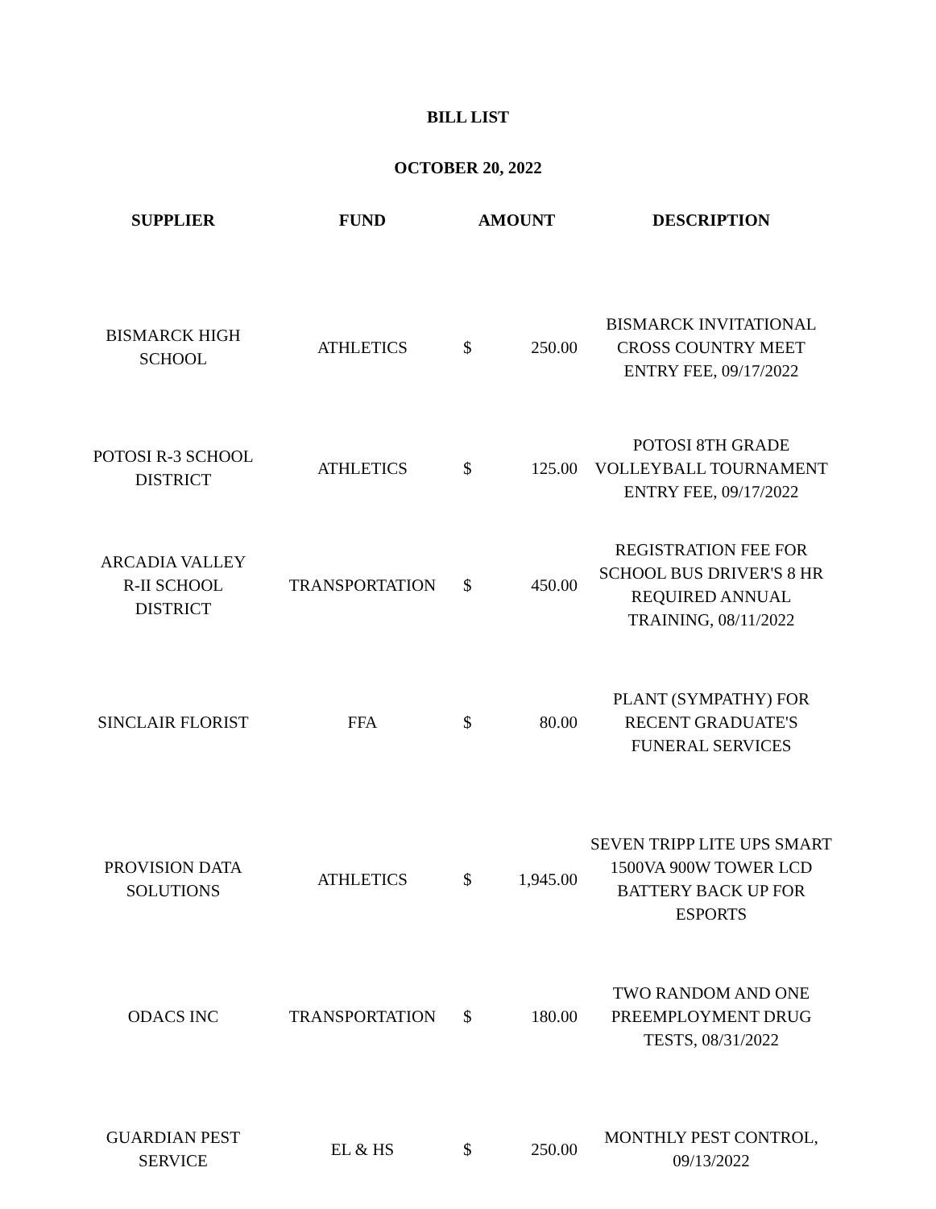BILL LIST
OCTOBER 20, 2022
| SUPPLIER | FUND | AMOUNT | | DESCRIPTION |
| --- | --- | --- | --- | --- |
| BISMARCK HIGH SCHOOL | ATHLETICS | $ | 250.00 | BISMARCK INVITATIONAL CROSS COUNTRY MEET ENTRY FEE, 09/17/2022 |
| POTOSI R-3 SCHOOL DISTRICT | ATHLETICS | $ | 125.00 | POTOSI 8TH GRADE VOLLEYBALL TOURNAMENT ENTRY FEE, 09/17/2022 |
| ARCADIA VALLEY R-II SCHOOL DISTRICT | TRANSPORTATION | $ | 450.00 | REGISTRATION FEE FOR SCHOOL BUS DRIVER'S 8 HR REQUIRED ANNUAL TRAINING, 08/11/2022 |
| SINCLAIR FLORIST | FFA | $ | 80.00 | PLANT (SYMPATHY) FOR RECENT GRADUATE'S FUNERAL SERVICES |
| PROVISION DATA SOLUTIONS | ATHLETICS | $ | 1,945.00 | SEVEN TRIPP LITE UPS SMART 1500VA 900W TOWER LCD BATTERY BACK UP FOR ESPORTS |
| ODACS INC | TRANSPORTATION | $ | 180.00 | TWO RANDOM AND ONE PREEMPLOYMENT DRUG TESTS, 08/31/2022 |
| GUARDIAN PEST SERVICE | EL & HS | $ | 250.00 | MONTHLY PEST CONTROL, 09/13/2022 |